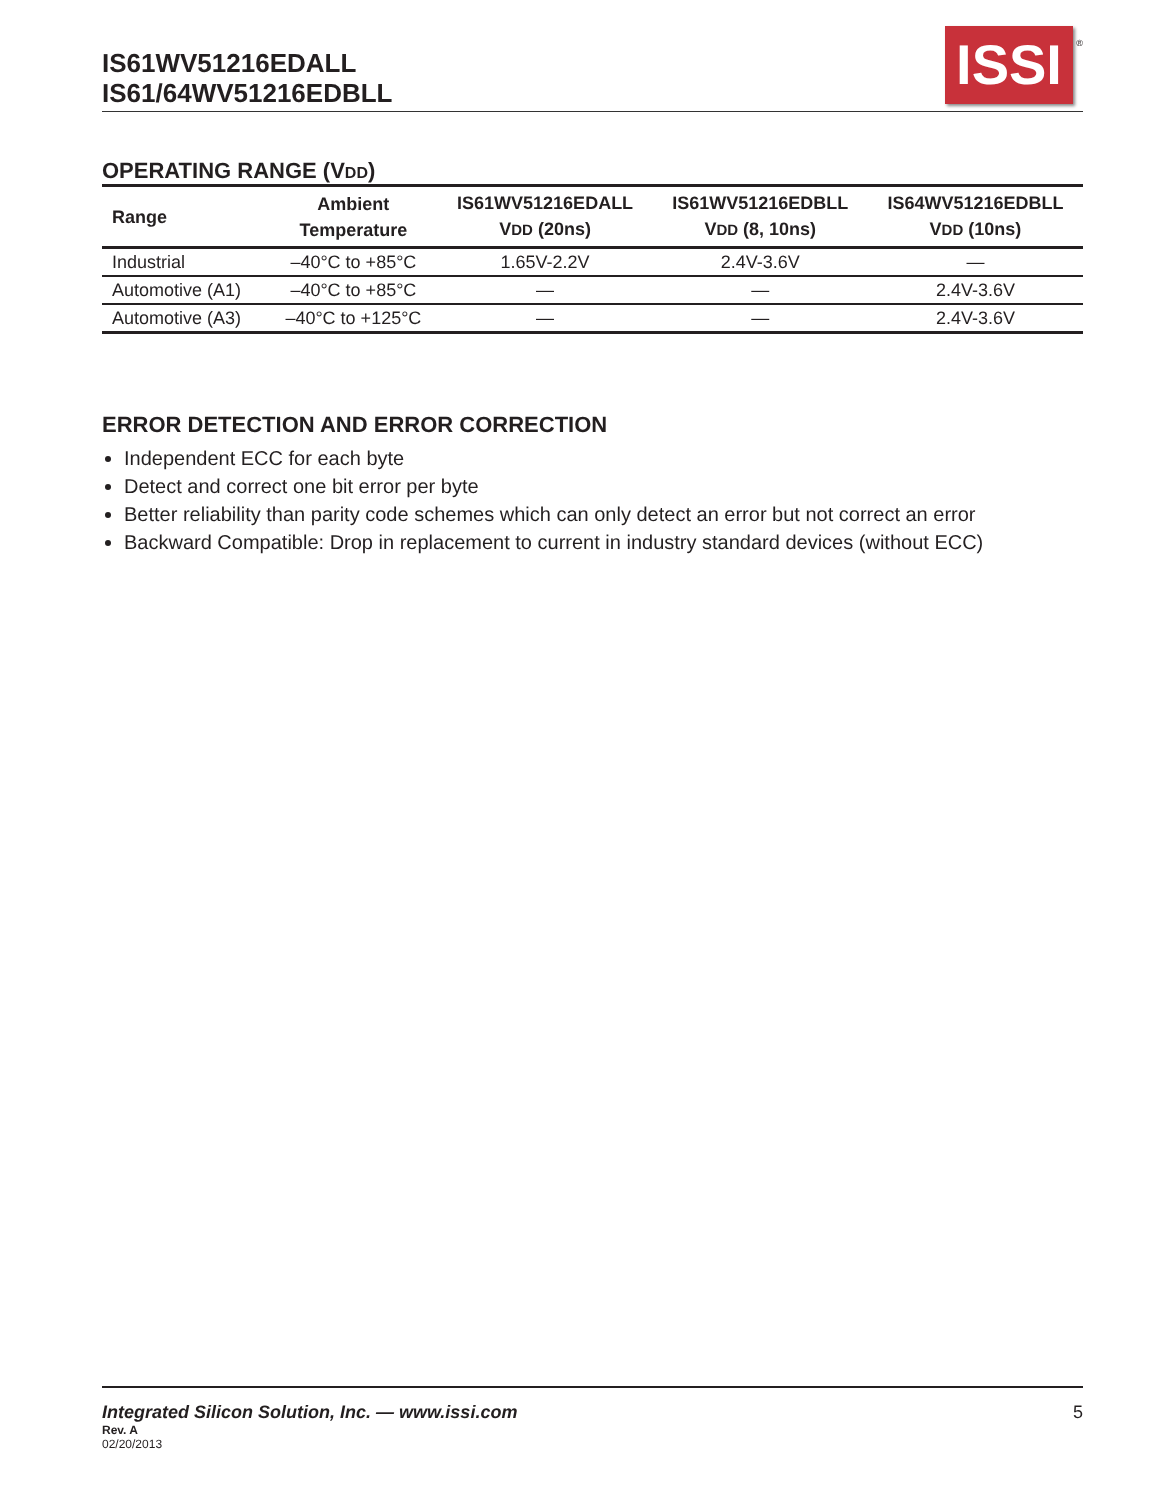IS61WV51216EDALL
IS61/64WV51216EDBLL
ISSI
®
OPERATING RANGE (VDD)
| Range | Ambient Temperature | IS61WV51216EDALL V DD (20ns) | IS61WV51216EDBLL V DD (8, 10ns) | IS64WV51216EDBLL V DD (10ns) |
| --- | --- | --- | --- | --- |
| Industrial | –40°C to +85°C | 1.65V-2.2V | 2.4V-3.6V | — |
| Automotive (A1) | –40°C to +85°C | — | — | 2.4V-3.6V |
| Automotive (A3) | –40°C to +125°C | — | — | 2.4V-3.6V |
ERROR DETECTION AND ERROR CORRECTION
Independent ECC for each byte
Detect and correct one bit error per byte
Better reliability than parity code schemes which can only detect an error but not correct an error
Backward Compatible: Drop in replacement to current in industry standard devices (without ECC)
Integrated Silicon Solution, Inc. — www.issi.com 5
Rev. A
02/20/2013